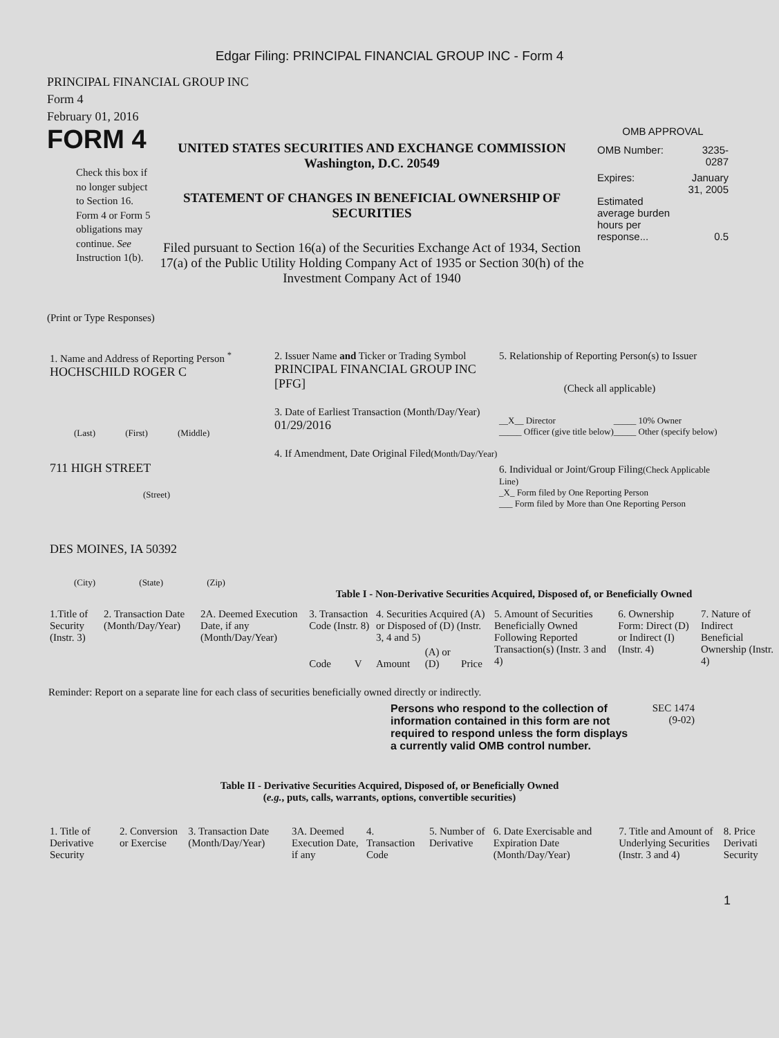Edgar Filing: PRINCIPAL FINANCIAL GROUP INC - Form 4
PRINCIPAL FINANCIAL GROUP INC
Form 4
February 01, 2016
FORM 4
Check this box if no longer subject to Section 16. Form 4 or Form 5 obligations may continue. See Instruction 1(b).
UNITED STATES SECURITIES AND EXCHANGE COMMISSION
Washington, D.C. 20549
STATEMENT OF CHANGES IN BENEFICIAL OWNERSHIP OF SECURITIES
Filed pursuant to Section 16(a) of the Securities Exchange Act of 1934, Section 17(a) of the Public Utility Holding Company Act of 1935 or Section 30(h) of the Investment Company Act of 1940
OMB APPROVAL
| OMB Number: | 3235-0287 |
| Expires: | January 31, 2005 |
| Estimated average burden hours per response... | 0.5 |
(Print or Type Responses)
1. Name and Address of Reporting Person <sup>*</sup>
HOCHSCHILD ROGER C
(Last) (First) (Middle)
711 HIGH STREET
(Street)
DES MOINES, IA 50392
(City) (State) (Zip)
2. Issuer Name and Ticker or Trading Symbol
PRINCIPAL FINANCIAL GROUP INC [PFG]
3. Date of Earliest Transaction (Month/Day/Year)
01/29/2016
4. If Amendment, Date Original Filed(Month/Day/Year)
5. Relationship of Reporting Person(s) to Issuer
(Check all applicable)
| __X__ Director _____ Officer (give title below) | _____ 10% Owner _____ Other (specify below) |
6. Individual or Joint/Group Filing(Check Applicable Line)
_X_ Form filed by One Reporting Person
___ Form filed by More than One Reporting Person
Table I - Non-Derivative Securities Acquired, Disposed of, or Beneficially Owned
| 1.Title of Security (Instr. 3) | 2. Transaction Date (Month/Day/Year) | 2A. Deemed Execution Date, if any (Month/Day/Year) | 3. Transaction Code (Instr. 8) | | 4. Securities Acquired (A) or Disposed of (D) (Instr. 3, 4 and 5) | | | 5. Amount of Securities Beneficially Owned Following Reported Transaction(s) (Instr. 3 and 4) | 6. Ownership Form: Direct (D) or Indirect (I) (Instr. 4) | 7. Nature of Indirect Beneficial Ownership (Instr. 4) |
| | | | Code | V | Amount | (A) or (D) | Price | | | |
Reminder: Report on a separate line for each class of securities beneficially owned directly or indirectly.
Persons who respond to the collection of information contained in this form are not required to respond unless the form displays a currently valid OMB control number.
SEC 1474
(9-02)
Table II - Derivative Securities Acquired, Disposed of, or Beneficially Owned
(e.g., puts, calls, warrants, options, convertible securities)
| 1. Title of Derivative Security | 2. Conversion or Exercise | 3. Transaction Date (Month/Day/Year) | 3A. Deemed Execution Date, if any | 4. Transaction Code | 5. Number of Derivative | 6. Date Exercisable and Expiration Date (Month/Day/Year) | 7. Title and Amount of Underlying Securities (Instr. 3 and 4) | 8. Price Derivati Security |
1